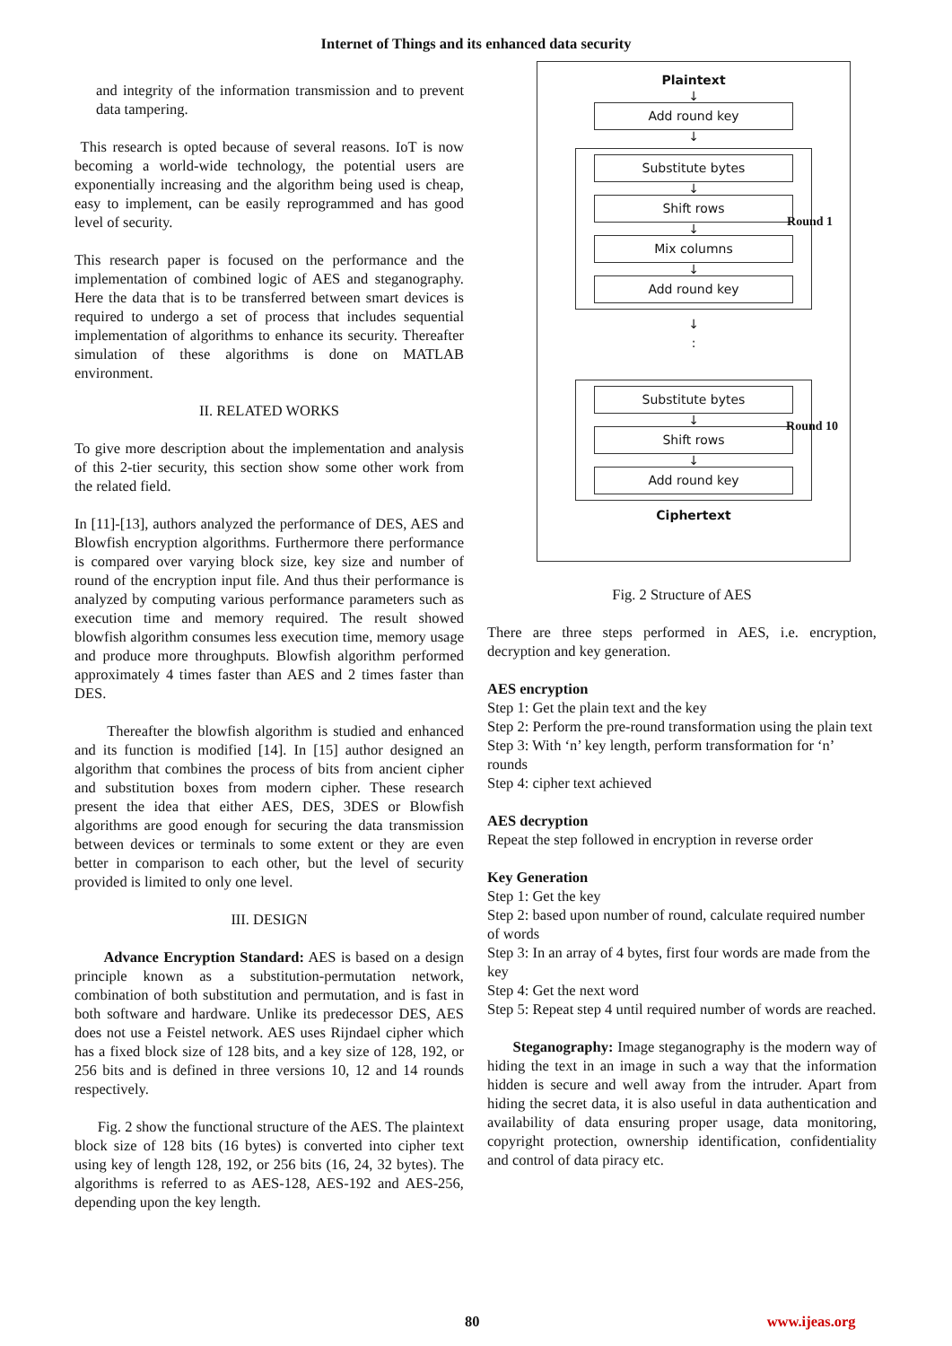Internet of Things and its enhanced data security
and integrity of the information transmission and to prevent data tampering.
This research is opted because of several reasons. IoT is now becoming a world-wide technology, the potential users are exponentially increasing and the algorithm being used is cheap, easy to implement, can be easily reprogrammed and has good level of security.
This research paper is focused on the performance and the implementation of combined logic of AES and steganography. Here the data that is to be transferred between smart devices is required to undergo a set of process that includes sequential implementation of algorithms to enhance its security. Thereafter simulation of these algorithms is done on MATLAB environment.
II. RELATED WORKS
To give more description about the implementation and analysis of this 2-tier security, this section show some other work from the related field.
In [11]-[13], authors analyzed the performance of DES, AES and Blowfish encryption algorithms. Furthermore there performance is compared over varying block size, key size and number of round of the encryption input file. And thus their performance is analyzed by computing various performance parameters such as execution time and memory required. The result showed blowfish algorithm consumes less execution time, memory usage and produce more throughputs. Blowfish algorithm performed approximately 4 times faster than AES and 2 times faster than DES.
Thereafter the blowfish algorithm is studied and enhanced and its function is modified [14]. In [15] author designed an algorithm that combines the process of bits from ancient cipher and substitution boxes from modern cipher. These research present the idea that either AES, DES, 3DES or Blowfish algorithms are good enough for securing the data transmission between devices or terminals to some extent or they are even better in comparison to each other, but the level of security provided is limited to only one level.
III. DESIGN
Advance Encryption Standard: AES is based on a design principle known as a substitution-permutation network, combination of both substitution and permutation, and is fast in both software and hardware. Unlike its predecessor DES, AES does not use a Feistel network. AES uses Rijndael cipher which has a fixed block size of 128 bits, and a key size of 128, 192, or 256 bits and is defined in three versions 10, 12 and 14 rounds respectively.
Fig. 2 show the functional structure of the AES. The plaintext block size of 128 bits (16 bytes) is converted into cipher text using key of length 128, 192, or 256 bits (16, 24, 32 bytes). The algorithms is referred to as AES-128, AES-192 and AES-256, depending upon the key length.
Plaintext
↓
Add round key
↓
Substitute bytes
↓
Shift rows
↓
Mix columns
↓
Add round key
Round 1
↓
:
Substitute bytes
↓
Shift rows
↓
Add round key
Round 10
Ciphertext
Fig. 2 Structure of AES
There are three steps performed in AES, i.e. encryption, decryption and key generation.
AES encryption
Step 1: Get the plain text and the key
Step 2: Perform the pre-round transformation using the plain text
Step 3: With ‘n’ key length, perform transformation for ‘n’ rounds
Step 4: cipher text achieved
AES decryption
Repeat the step followed in encryption in reverse order
Key Generation
Step 1: Get the key
Step 2: based upon number of round, calculate required number of words
Step 3: In an array of 4 bytes, first four words are made from the key
Step 4: Get the next word
Step 5: Repeat step 4 until required number of words are reached.
Steganography: Image steganography is the modern way of hiding the text in an image in such a way that the information hidden is secure and well away from the intruder. Apart from hiding the secret data, it is also useful in data authentication and availability of data ensuring proper usage, data monitoring, copyright protection, ownership identification, confidentiality and control of data piracy etc.
80 www.ijeas.org